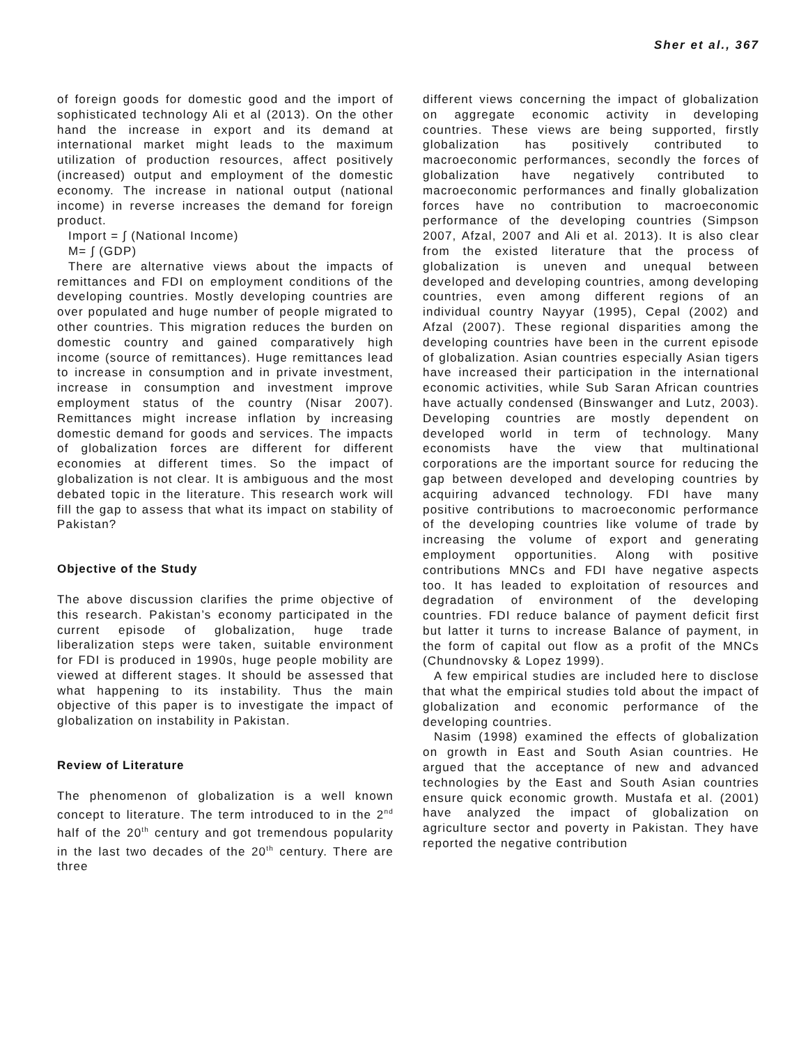Sher et al., 367
of foreign goods for domestic good and the import of sophisticated technology Ali et al (2013). On the other hand the increase in export and its demand at international market might leads to the maximum utilization of production resources, affect positively (increased) output and employment of the domestic economy. The increase in national output (national income) in reverse increases the demand for foreign product.
Import = ∫ (National Income)
M= ∫ (GDP)
There are alternative views about the impacts of remittances and FDI on employment conditions of the developing countries. Mostly developing countries are over populated and huge number of people migrated to other countries. This migration reduces the burden on domestic country and gained comparatively high income (source of remittances). Huge remittances lead to increase in consumption and in private investment, increase in consumption and investment improve employment status of the country (Nisar 2007). Remittances might increase inflation by increasing domestic demand for goods and services. The impacts of globalization forces are different for different economies at different times. So the impact of globalization is not clear. It is ambiguous and the most debated topic in the literature. This research work will fill the gap to assess that what its impact on stability of Pakistan?
Objective of the Study
The above discussion clarifies the prime objective of this research. Pakistan’s economy participated in the current episode of globalization, huge trade liberalization steps were taken, suitable environment for FDI is produced in 1990s, huge people mobility are viewed at different stages. It should be assessed that what happening to its instability. Thus the main objective of this paper is to investigate the impact of globalization on instability in Pakistan.
Review of Literature
The phenomenon of globalization is a well known concept to literature. The term introduced to in the 2<sup>nd</sup> half of the 20<sup>th</sup> century and got tremendous popularity in the last two decades of the 20<sup>th</sup> century. There are three
different views concerning the impact of globalization on aggregate economic activity in developing countries. These views are being supported, firstly globalization has positively contributed to macroeconomic performances, secondly the forces of globalization have negatively contributed to macroeconomic performances and finally globalization forces have no contribution to macroeconomic performance of the developing countries (Simpson 2007, Afzal, 2007 and Ali et al. 2013). It is also clear from the existed literature that the process of globalization is uneven and unequal between developed and developing countries, among developing countries, even among different regions of an individual country Nayyar (1995), Cepal (2002) and Afzal (2007). These regional disparities among the developing countries have been in the current episode of globalization. Asian countries especially Asian tigers have increased their participation in the international economic activities, while Sub Saran African countries have actually condensed (Binswanger and Lutz, 2003). Developing countries are mostly dependent on developed world in term of technology. Many economists have the view that multinational corporations are the important source for reducing the gap between developed and developing countries by acquiring advanced technology. FDI have many positive contributions to macroeconomic performance of the developing countries like volume of trade by increasing the volume of export and generating employment opportunities. Along with positive contributions MNCs and FDI have negative aspects too. It has leaded to exploitation of resources and degradation of environment of the developing countries. FDI reduce balance of payment deficit first but latter it turns to increase Balance of payment, in the form of capital out flow as a profit of the MNCs (Chundnovsky & Lopez 1999).
A few empirical studies are included here to disclose that what the empirical studies told about the impact of globalization and economic performance of the developing countries.
Nasim (1998) examined the effects of globalization on growth in East and South Asian countries. He argued that the acceptance of new and advanced technologies by the East and South Asian countries ensure quick economic growth. Mustafa et al. (2001) have analyzed the impact of globalization on agriculture sector and poverty in Pakistan. They have reported the negative contribution